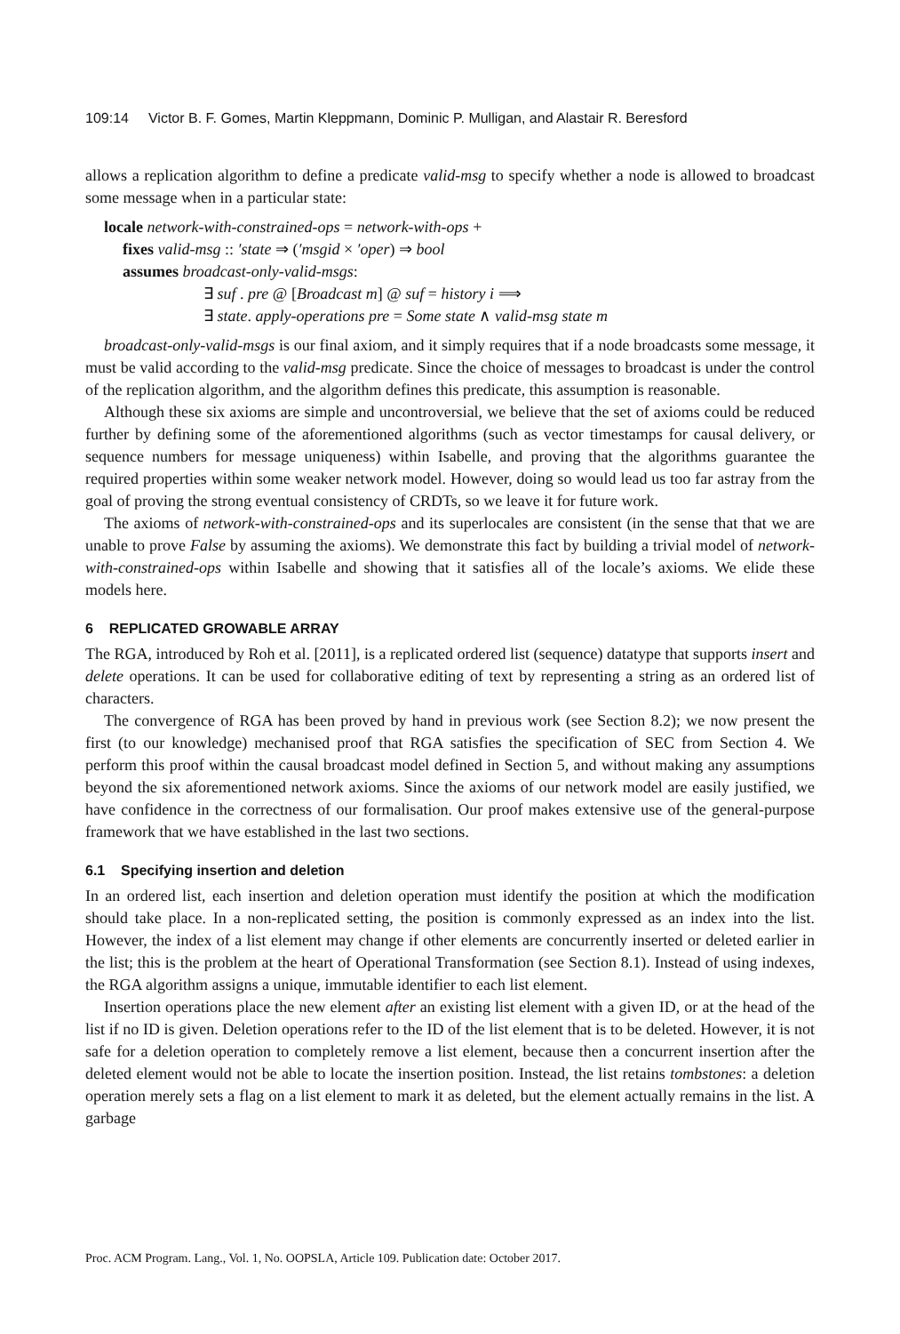109:14 Victor B. F. Gomes, Martin Kleppmann, Dominic P. Mulligan, and Alastair R. Beresford
allows a replication algorithm to define a predicate valid-msg to specify whether a node is allowed to broadcast some message when in a particular state:
locale network-with-constrained-ops = network-with-ops +
fixes valid-msg :: ′state ⇒ (′msgid × ′oper) ⇒ bool
assumes broadcast-only-valid-msgs:
∃ suf . pre @ [Broadcast m] @ suf = history i ⟹
∃ state. apply-operations pre = Some state ∧ valid-msg state m
broadcast-only-valid-msgs is our final axiom, and it simply requires that if a node broadcasts some message, it must be valid according to the valid-msg predicate. Since the choice of messages to broadcast is under the control of the replication algorithm, and the algorithm defines this predicate, this assumption is reasonable.
Although these six axioms are simple and uncontroversial, we believe that the set of axioms could be reduced further by defining some of the aforementioned algorithms (such as vector timestamps for causal delivery, or sequence numbers for message uniqueness) within Isabelle, and proving that the algorithms guarantee the required properties within some weaker network model. However, doing so would lead us too far astray from the goal of proving the strong eventual consistency of CRDTs, so we leave it for future work.
The axioms of network-with-constrained-ops and its superlocales are consistent (in the sense that that we are unable to prove False by assuming the axioms). We demonstrate this fact by building a trivial model of network-with-constrained-ops within Isabelle and showing that it satisfies all of the locale’s axioms. We elide these models here.
6 REPLICATED GROWABLE ARRAY
The RGA, introduced by Roh et al. [2011], is a replicated ordered list (sequence) datatype that supports insert and delete operations. It can be used for collaborative editing of text by representing a string as an ordered list of characters.
The convergence of RGA has been proved by hand in previous work (see Section 8.2); we now present the first (to our knowledge) mechanised proof that RGA satisfies the specification of SEC from Section 4. We perform this proof within the causal broadcast model defined in Section 5, and without making any assumptions beyond the six aforementioned network axioms. Since the axioms of our network model are easily justified, we have confidence in the correctness of our formalisation. Our proof makes extensive use of the general-purpose framework that we have established in the last two sections.
6.1 Specifying insertion and deletion
In an ordered list, each insertion and deletion operation must identify the position at which the modification should take place. In a non-replicated setting, the position is commonly expressed as an index into the list. However, the index of a list element may change if other elements are concurrently inserted or deleted earlier in the list; this is the problem at the heart of Operational Transformation (see Section 8.1). Instead of using indexes, the RGA algorithm assigns a unique, immutable identifier to each list element.
Insertion operations place the new element after an existing list element with a given ID, or at the head of the list if no ID is given. Deletion operations refer to the ID of the list element that is to be deleted. However, it is not safe for a deletion operation to completely remove a list element, because then a concurrent insertion after the deleted element would not be able to locate the insertion position. Instead, the list retains tombstones: a deletion operation merely sets a flag on a list element to mark it as deleted, but the element actually remains in the list. A garbage
Proc. ACM Program. Lang., Vol. 1, No. OOPSLA, Article 109. Publication date: October 2017.